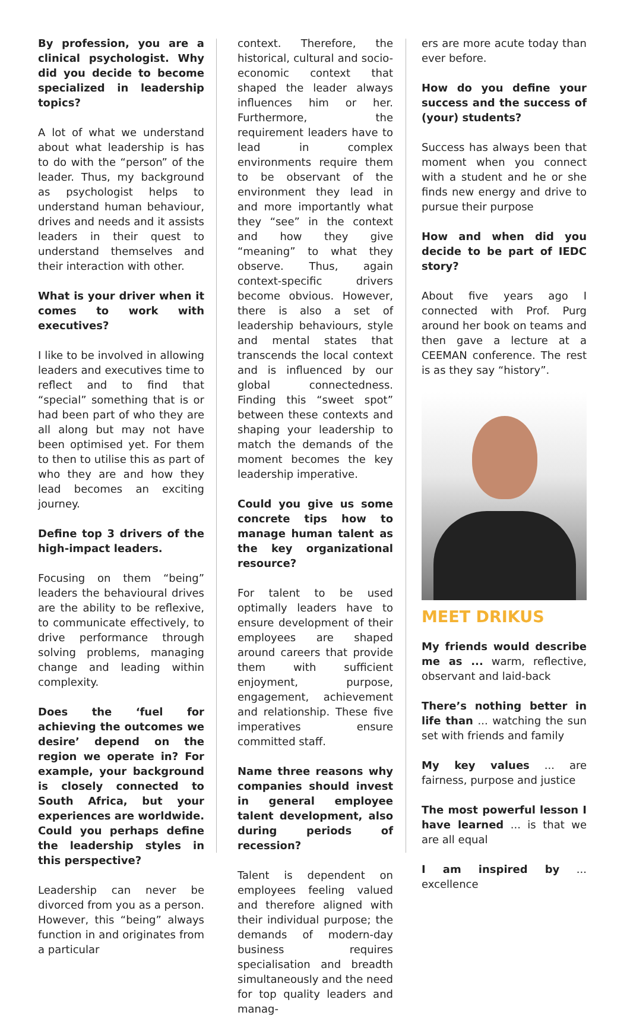By profession, you are a clinical psychologist. Why did you decide to become specialized in leadership topics?
A lot of what we understand about what leadership is has to do with the “person” of the leader. Thus, my background as psychologist helps to understand human behaviour, drives and needs and it assists leaders in their quest to understand themselves and their interaction with other.
What is your driver when it comes to work with executives?
I like to be involved in allowing leaders and executives time to reflect and to find that “special” something that is or had been part of who they are all along but may not have been optimised yet. For them to then to utilise this as part of who they are and how they lead becomes an exciting journey.
Define top 3 drivers of the high-impact leaders.
Focusing on them “being” leaders the behavioural drives are the ability to be reflexive, to communicate effectively, to drive performance through solving problems, managing change and leading within complexity.
Does the ‘fuel for achieving the outcomes we desire’ depend on the region we operate in? For example, your background is closely connected to South Africa, but your experiences are worldwide. Could you perhaps define the leadership styles in this perspective?
Leadership can never be divorced from you as a person. However, this “being” always function in and originates from a particular
context. Therefore, the historical, cultural and socio-economic context that shaped the leader always influences him or her. Furthermore, the requirement leaders have to lead in complex environments require them to be observant of the environment they lead in and more importantly what they “see” in the context and how they give “meaning” to what they observe. Thus, again context-specific drivers become obvious. However, there is also a set of leadership behaviours, style and mental states that transcends the local context and is influenced by our global connectedness. Finding this “sweet spot” between these contexts and shaping your leadership to match the demands of the moment becomes the key leadership imperative.
Could you give us some concrete tips how to manage human talent as the key organizational resource?
For talent to be used optimally leaders have to ensure development of their employees are shaped around careers that provide them with sufficient enjoyment, purpose, engagement, achievement and relationship. These five imperatives ensure committed staff.
Name three reasons why companies should invest in general employee talent development, also during periods of recession?
Talent is dependent on employees feeling valued and therefore aligned with their individual purpose; the demands of modern-day business requires specialisation and breadth simultaneously and the need for top quality leaders and manag-
ers are more acute today than ever before.
How do you define your success and the success of (your) students?
Success has always been that moment when you connect with a student and he or she finds new energy and drive to pursue their purpose
How and when did you decide to be part of IEDC story?
About five years ago I connected with Prof. Purg around her book on teams and then gave a lecture at a CEEMAN conference. The rest is as they say “history”.
MEET DRIKUS
My friends would describe me as ... warm, reflective, observant and laid-back
There’s nothing better in life than ... watching the sun set with friends and family
My key values ... are fairness, purpose and justice
The most powerful lesson I have learned ... is that we are all equal
I am inspired by ... excellence